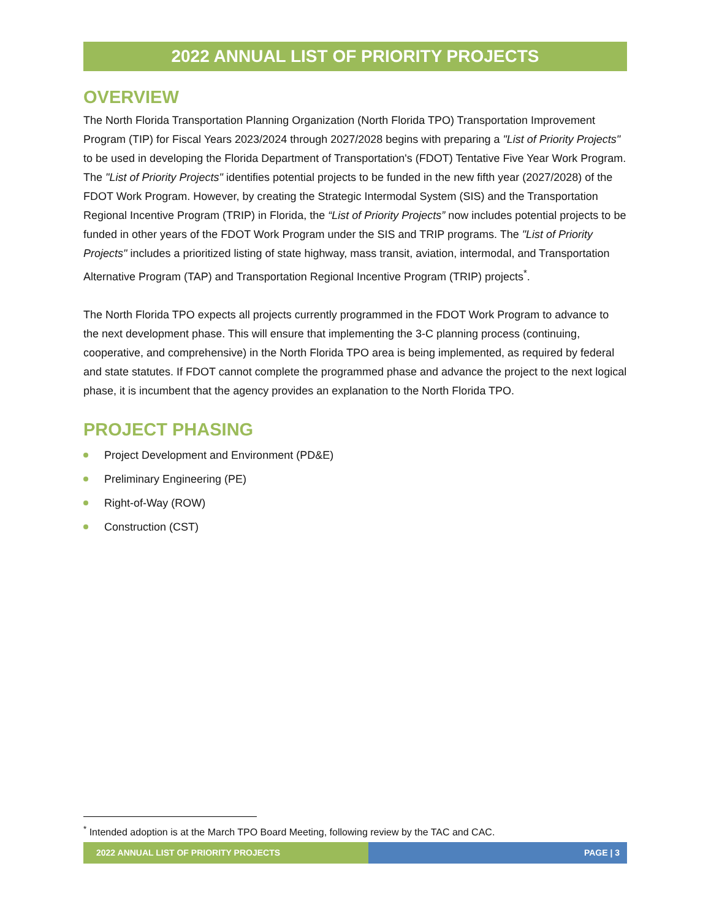2022 ANNUAL LIST OF PRIORITY PROJECTS
OVERVIEW
The North Florida Transportation Planning Organization (North Florida TPO) Transportation Improvement Program (TIP) for Fiscal Years 2023/2024 through 2027/2028 begins with preparing a "List of Priority Projects" to be used in developing the Florida Department of Transportation's (FDOT) Tentative Five Year Work Program. The "List of Priority Projects" identifies potential projects to be funded in the new fifth year (2027/2028) of the FDOT Work Program. However, by creating the Strategic Intermodal System (SIS) and the Transportation Regional Incentive Program (TRIP) in Florida, the “List of Priority Projects” now includes potential projects to be funded in other years of the FDOT Work Program under the SIS and TRIP programs. The "List of Priority Projects" includes a prioritized listing of state highway, mass transit, aviation, intermodal, and Transportation Alternative Program (TAP) and Transportation Regional Incentive Program (TRIP) projects<sup>*</sup>.
The North Florida TPO expects all projects currently programmed in the FDOT Work Program to advance to the next development phase. This will ensure that implementing the 3-C planning process (continuing, cooperative, and comprehensive) in the North Florida TPO area is being implemented, as required by federal and state statutes. If FDOT cannot complete the programmed phase and advance the project to the next logical phase, it is incumbent that the agency provides an explanation to the North Florida TPO.
PROJECT PHASING
Project Development and Environment (PD&E)
Preliminary Engineering (PE)
Right-of-Way (ROW)
Construction (CST)
<sup>*</sup> Intended adoption is at the March TPO Board Meeting, following review by the TAC and CAC.
2022 ANNUAL LIST OF PRIORITY PROJECTS PAGE | 3